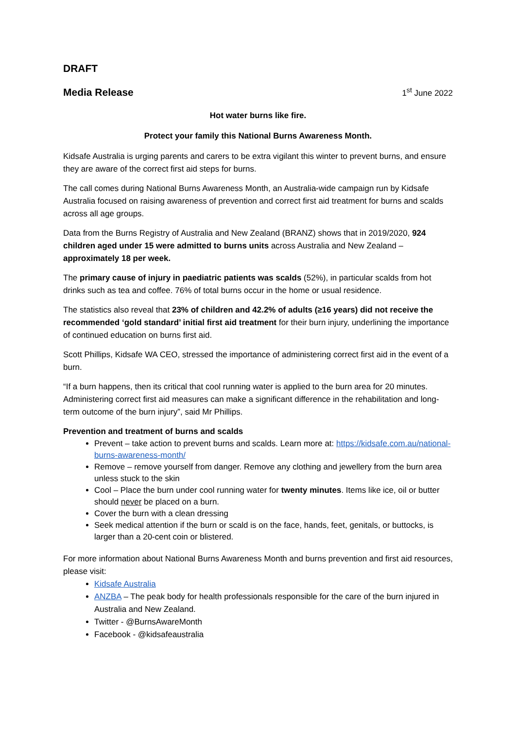DRAFT
Media Release
1<sup>st</sup> June 2022
Hot water burns like fire.
Protect your family this National Burns Awareness Month.
Kidsafe Australia is urging parents and carers to be extra vigilant this winter to prevent burns, and ensure they are aware of the correct first aid steps for burns.
The call comes during National Burns Awareness Month, an Australia-wide campaign run by Kidsafe Australia focused on raising awareness of prevention and correct first aid treatment for burns and scalds across all age groups.
Data from the Burns Registry of Australia and New Zealand (BRANZ) shows that in 2019/2020, 924 children aged under 15 were admitted to burns units across Australia and New Zealand – approximately 18 per week.
The primary cause of injury in paediatric patients was scalds (52%), in particular scalds from hot drinks such as tea and coffee. 76% of total burns occur in the home or usual residence.
The statistics also reveal that 23% of children and 42.2% of adults (≥16 years) did not receive the recommended ‘gold standard’ initial first aid treatment for their burn injury, underlining the importance of continued education on burns first aid.
Scott Phillips, Kidsafe WA CEO, stressed the importance of administering correct first aid in the event of a burn.
“If a burn happens, then its critical that cool running water is applied to the burn area for 20 minutes. Administering correct first aid measures can make a significant difference in the rehabilitation and long-term outcome of the burn injury”, said Mr Phillips.
Prevention and treatment of burns and scalds
Prevent – take action to prevent burns and scalds. Learn more at: https://kidsafe.com.au/national-burns-awareness-month/
Remove – remove yourself from danger. Remove any clothing and jewellery from the burn area unless stuck to the skin
Cool – Place the burn under cool running water for twenty minutes. Items like ice, oil or butter should never be placed on a burn.
Cover the burn with a clean dressing
Seek medical attention if the burn or scald is on the face, hands, feet, genitals, or buttocks, is larger than a 20-cent coin or blistered.
For more information about National Burns Awareness Month and burns prevention and first aid resources, please visit:
Kidsafe Australia
ANZBA – The peak body for health professionals responsible for the care of the burn injured in Australia and New Zealand.
Twitter - @BurnsAwareMonth
Facebook - @kidsafeaustralia